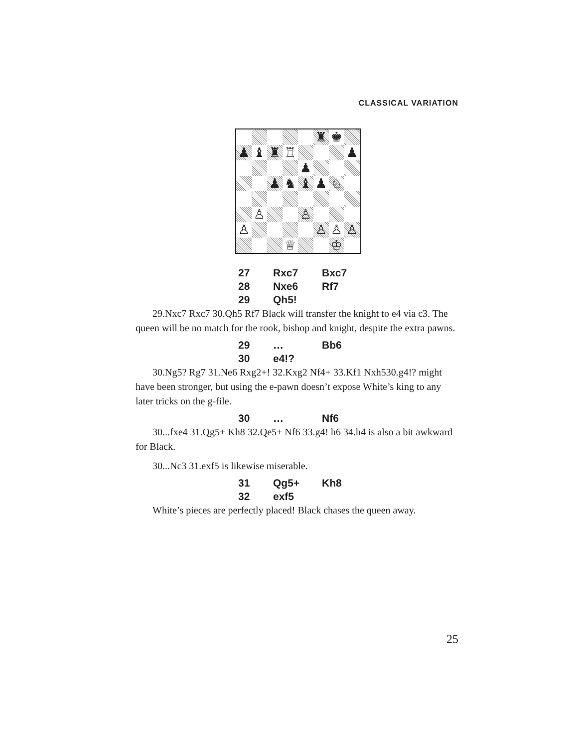CLASSICAL VARIATION
♜
♚
♟
♝
♜
♖
♟
♟
♟
♞
♝
♟
♘
♙
♙
♙
♙
♙
♙
♕
♔
27 Rxc7 Bxc7
28 Nxe6 Rf7
29 Qh5!
29.Nxc7 Rxc7 30.Qh5 Rf7 Black will transfer the knight to e4 via c3. The queen will be no match for the rook, bishop and knight, despite the extra pawns.
29 … Bb6
30 e4!?
30.Ng5? Rg7 31.Ne6 Rxg2+! 32.Kxg2 Nf4+ 33.Kf1 Nxh530.g4!? might have been stronger, but using the e-pawn doesn’t expose White’s king to any later tricks on the g-file.
30 … Nf6
30...fxe4 31.Qg5+ Kh8 32.Qe5+ Nf6 33.g4! h6 34.h4 is also a bit awkward for Black.
30...Nc3 31.exf5 is likewise miserable.
31 Qg5+ Kh8
32 exf5
White’s pieces are perfectly placed! Black chases the queen away.
25